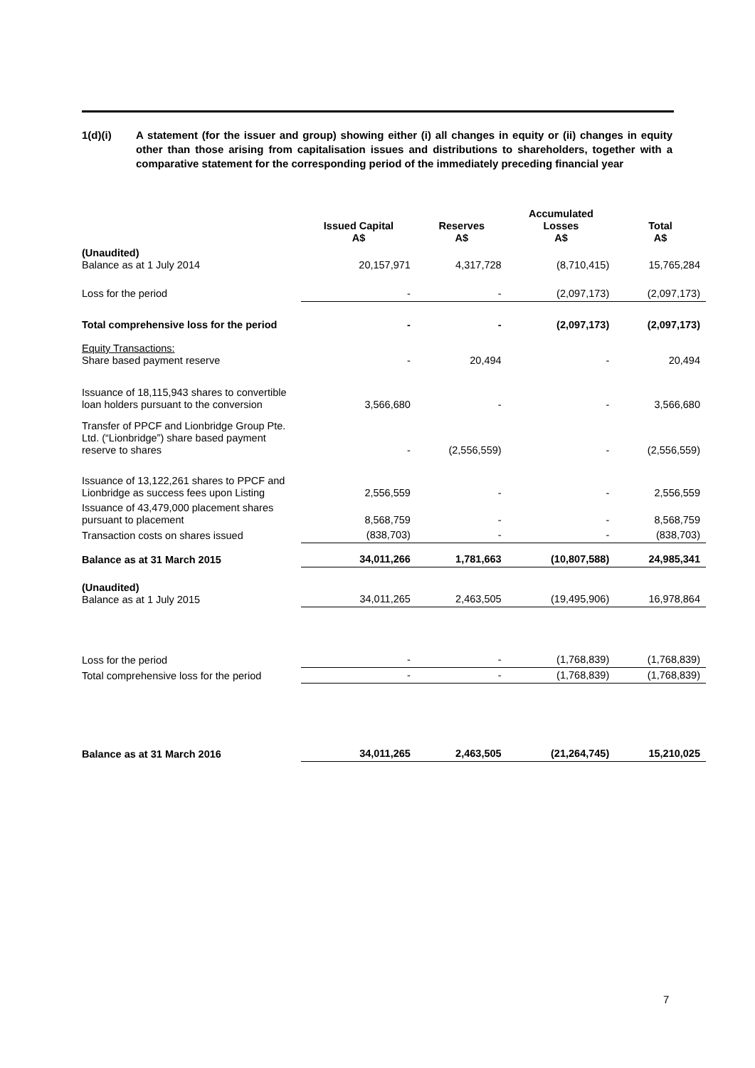1(d)(i) A statement (for the issuer and group) showing either (i) all changes in equity or (ii) changes in equity other than those arising from capitalisation issues and distributions to shareholders, together with a comparative statement for the corresponding period of the immediately preceding financial year
| | Issued Capital A$ | Reserves A$ | Accumulated Losses A$ | Total A$ |
| --- | --- | --- | --- | --- |
| (Unaudited) Balance as at 1 July 2014 | 20,157,971 | 4,317,728 | (8,710,415) | 15,765,284 |
| Loss for the period | - | - | (2,097,173) | (2,097,173) |
| Total comprehensive loss for the period | - | - | (2,097,173) | (2,097,173) |
| Equity Transactions: Share based payment reserve | - | 20,494 | - | 20,494 |
| Issuance of 18,115,943 shares to convertible loan holders pursuant to the conversion | 3,566,680 | - | - | 3,566,680 |
| Transfer of PPCF and Lionbridge Group Pte. Ltd. (“Lionbridge”) share based payment reserve to shares | - | (2,556,559) | - | (2,556,559) |
| Issuance of 13,122,261 shares to PPCF and Lionbridge as success fees upon Listing | 2,556,559 | - | - | 2,556,559 |
| Issuance of 43,479,000 placement shares pursuant to placement | 8,568,759 | - | - | 8,568,759 |
| Transaction costs on shares issued | (838,703) | - | - | (838,703) |
| Balance as at 31 March 2015 | 34,011,266 | 1,781,663 | (10,807,588) | 24,985,341 |
| (Unaudited) Balance as at 1 July 2015 | 34,011,265 | 2,463,505 | (19,495,906) | 16,978,864 |
| Loss for the period | - | - | (1,768,839) | (1,768,839) |
| Total comprehensive loss for the period | - | - | (1,768,839) | (1,768,839) |
| Balance as at 31 March 2016 | 34,011,265 | 2,463,505 | (21,264,745) | 15,210,025 |
7